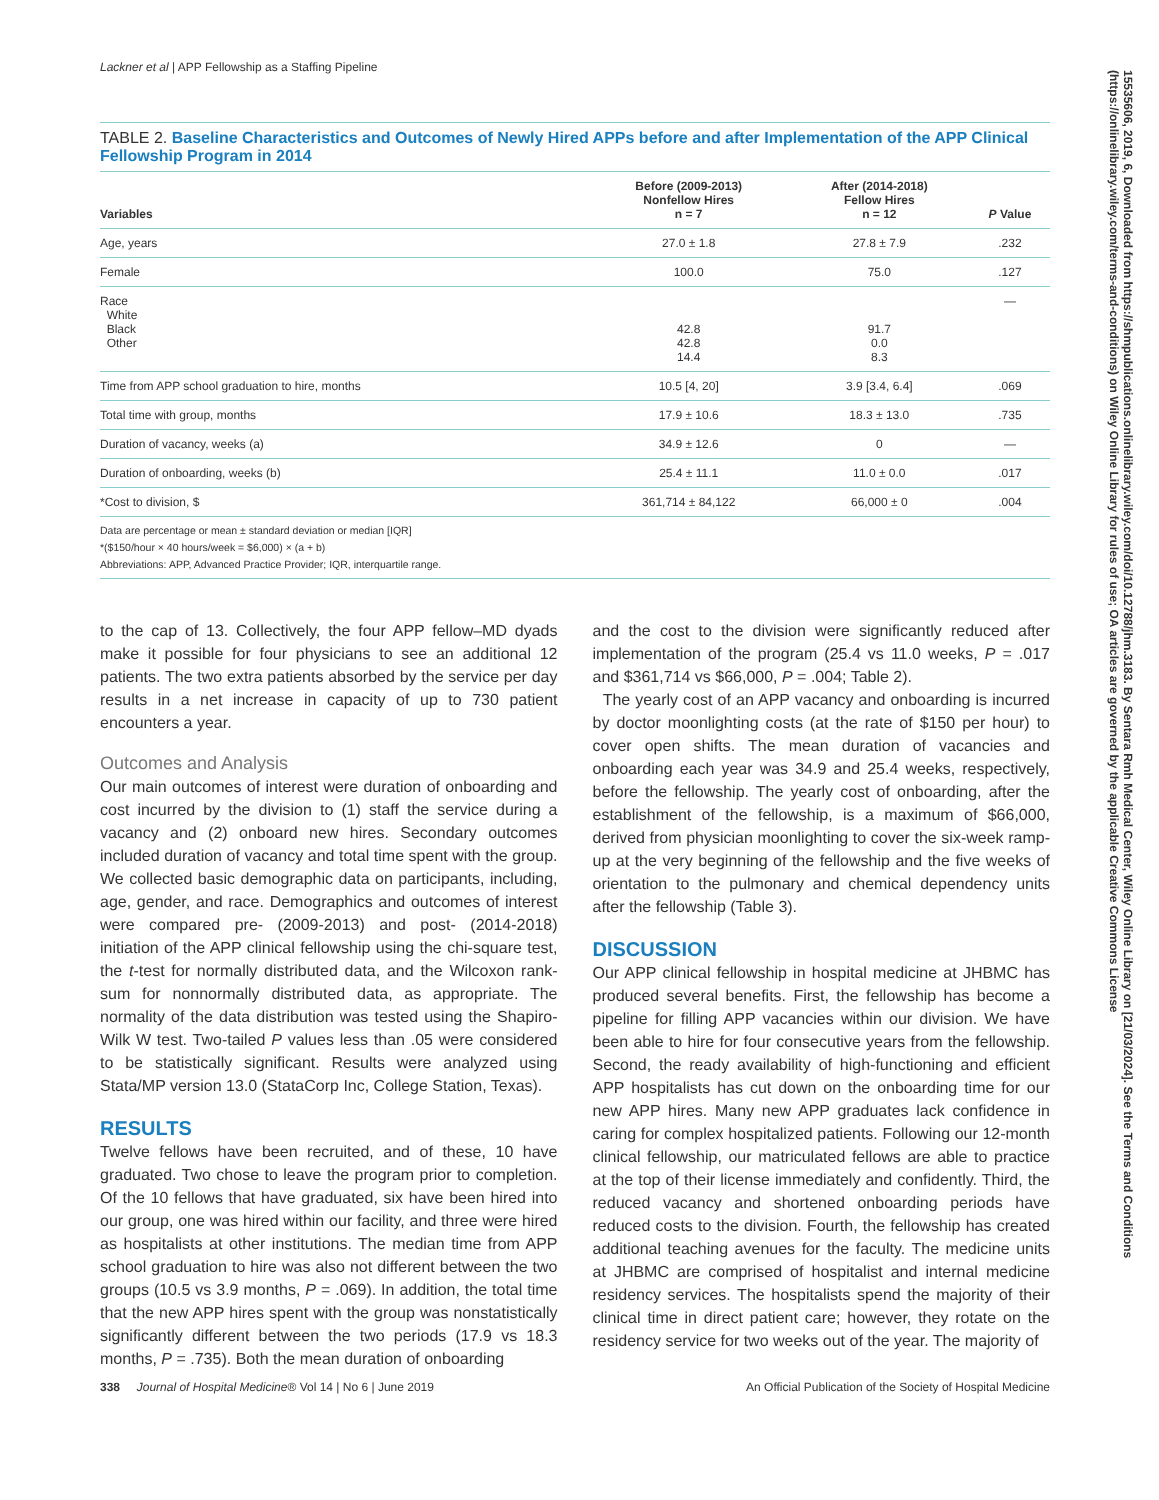Lackner et al | APP Fellowship as a Staffing Pipeline
TABLE 2. Baseline Characteristics and Outcomes of Newly Hired APPs before and after Implementation of the APP Clinical Fellowship Program in 2014
| Variables | Before (2009-2013) Nonfellow Hires n = 7 | After (2014-2018) Fellow Hires n = 12 | P Value |
| --- | --- | --- | --- |
| Age, years | 27.0 ± 1.8 | 27.8 ± 7.9 | .232 |
| Female | 100.0 | 75.0 | .127 |
| Race White Black Other | 42.8 42.8 14.4 | 91.7 0.0 8.3 | — |
| Time from APP school graduation to hire, months | 10.5 [4, 20] | 3.9 [3.4, 6.4] | .069 |
| Total time with group, months | 17.9 ± 10.6 | 18.3 ± 13.0 | .735 |
| Duration of vacancy, weeks (a) | 34.9 ± 12.6 | 0 | — |
| Duration of onboarding, weeks (b) | 25.4 ± 11.1 | 11.0 ± 0.0 | .017 |
| *Cost to division, $ | 361,714 ± 84,122 | 66,000 ± 0 | .004 |
Data are percentage or mean ± standard deviation or median [IQR]
*($150/hour × 40 hours/week = $6,000) × (a + b)
Abbreviations: APP, Advanced Practice Provider; IQR, interquartile range.
to the cap of 13. Collectively, the four APP fellow–MD dyads make it possible for four physicians to see an additional 12 patients. The two extra patients absorbed by the service per day results in a net increase in capacity of up to 730 patient encounters a year.
Outcomes and Analysis
Our main outcomes of interest were duration of onboarding and cost incurred by the division to (1) staff the service during a vacancy and (2) onboard new hires. Secondary outcomes included duration of vacancy and total time spent with the group. We collected basic demographic data on participants, including, age, gender, and race. Demographics and outcomes of interest were compared pre- (2009-2013) and post- (2014-2018) initiation of the APP clinical fellowship using the chi-square test, the t-test for normally distributed data, and the Wilcoxon rank-sum for nonnormally distributed data, as appropriate. The normality of the data distribution was tested using the Shapiro-Wilk W test. Two-tailed P values less than .05 were considered to be statistically significant. Results were analyzed using Stata/MP version 13.0 (StataCorp Inc, College Station, Texas).
RESULTS
Twelve fellows have been recruited, and of these, 10 have graduated. Two chose to leave the program prior to completion. Of the 10 fellows that have graduated, six have been hired into our group, one was hired within our facility, and three were hired as hospitalists at other institutions. The median time from APP school graduation to hire was also not different between the two groups (10.5 vs 3.9 months, P = .069). In addition, the total time that the new APP hires spent with the group was nonstatistically significantly different between the two periods (17.9 vs 18.3 months, P = .735). Both the mean duration of onboarding
and the cost to the division were significantly reduced after implementation of the program (25.4 vs 11.0 weeks, P = .017 and $361,714 vs $66,000, P = .004; Table 2).
The yearly cost of an APP vacancy and onboarding is incurred by doctor moonlighting costs (at the rate of $150 per hour) to cover open shifts. The mean duration of vacancies and onboarding each year was 34.9 and 25.4 weeks, respectively, before the fellowship. The yearly cost of onboarding, after the establishment of the fellowship, is a maximum of $66,000, derived from physician moonlighting to cover the six-week ramp-up at the very beginning of the fellowship and the five weeks of orientation to the pulmonary and chemical dependency units after the fellowship (Table 3).
DISCUSSION
Our APP clinical fellowship in hospital medicine at JHBMC has produced several benefits. First, the fellowship has become a pipeline for filling APP vacancies within our division. We have been able to hire for four consecutive years from the fellowship. Second, the ready availability of high-functioning and efficient APP hospitalists has cut down on the onboarding time for our new APP hires. Many new APP graduates lack confidence in caring for complex hospitalized patients. Following our 12-month clinical fellowship, our matriculated fellows are able to practice at the top of their license immediately and confidently. Third, the reduced vacancy and shortened onboarding periods have reduced costs to the division. Fourth, the fellowship has created additional teaching avenues for the faculty. The medicine units at JHBMC are comprised of hospitalist and internal medicine residency services. The hospitalists spend the majority of their clinical time in direct patient care; however, they rotate on the residency service for two weeks out of the year. The majority of
338 Journal of Hospital Medicine® Vol 14 | No 6 | June 2019 An Official Publication of the Society of Hospital Medicine
15535606, 2019, 6, Downloaded from https://shmpublications.onlinelibrary.wiley.com/doi/10.12788/jhm.3183. By Sentara Rmh Medical Center, Wiley Online Library on [21/03/2024]. See the Terms and Conditions (https://onlinelibrary.wiley.com/terms-and-conditions) on Wiley Online Library for rules of use; OA articles are governed by the applicable Creative Commons License